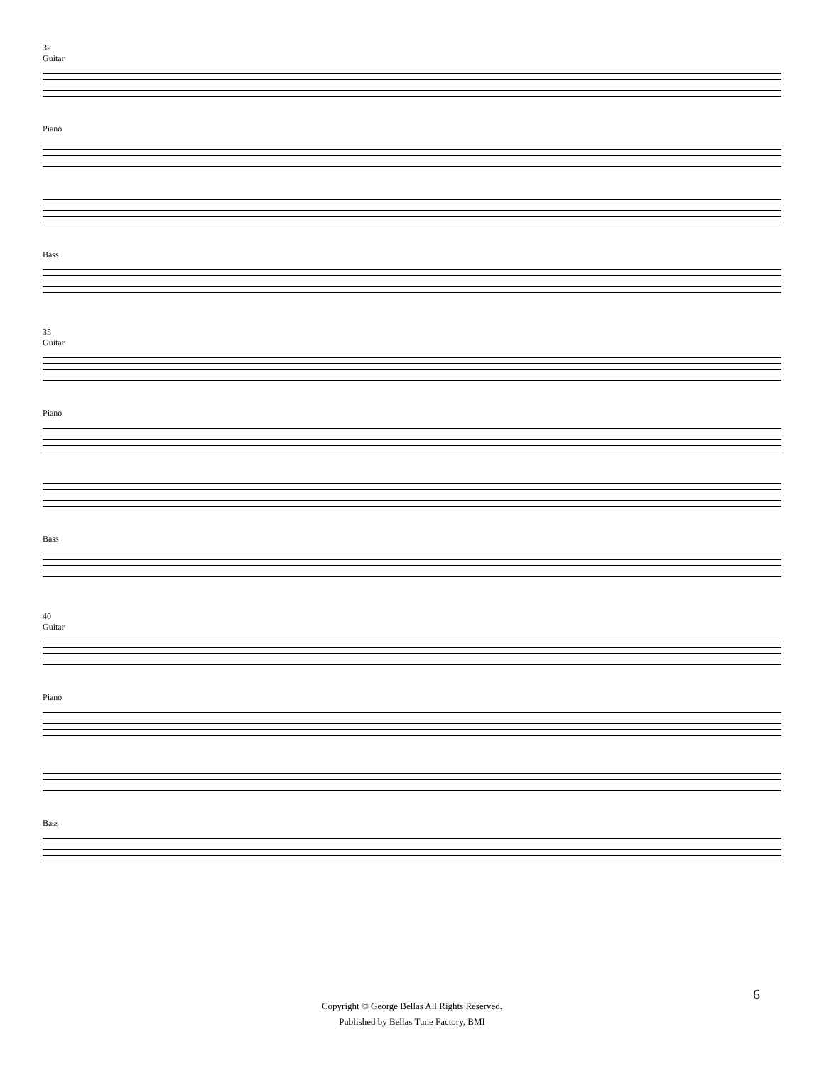32
Guitar
Piano
Bass
35
Guitar
Piano
Bass
40
Guitar
Piano
Bass
6
Copyright © George Bellas All Rights Reserved.
Published by Bellas Tune Factory, BMI